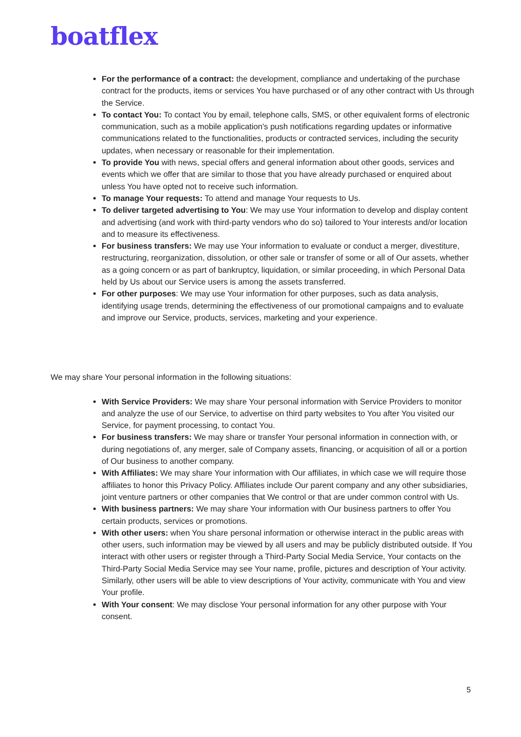boatflex
For the performance of a contract: the development, compliance and undertaking of the purchase contract for the products, items or services You have purchased or of any other contract with Us through the Service.
To contact You: To contact You by email, telephone calls, SMS, or other equivalent forms of electronic communication, such as a mobile application's push notifications regarding updates or informative communications related to the functionalities, products or contracted services, including the security updates, when necessary or reasonable for their implementation.
To provide You with news, special offers and general information about other goods, services and events which we offer that are similar to those that you have already purchased or enquired about unless You have opted not to receive such information.
To manage Your requests: To attend and manage Your requests to Us.
To deliver targeted advertising to You: We may use Your information to develop and display content and advertising (and work with third-party vendors who do so) tailored to Your interests and/or location and to measure its effectiveness.
For business transfers: We may use Your information to evaluate or conduct a merger, divestiture, restructuring, reorganization, dissolution, or other sale or transfer of some or all of Our assets, whether as a going concern or as part of bankruptcy, liquidation, or similar proceeding, in which Personal Data held by Us about our Service users is among the assets transferred.
For other purposes: We may use Your information for other purposes, such as data analysis, identifying usage trends, determining the effectiveness of our promotional campaigns and to evaluate and improve our Service, products, services, marketing and your experience.
We may share Your personal information in the following situations:
With Service Providers: We may share Your personal information with Service Providers to monitor and analyze the use of our Service, to advertise on third party websites to You after You visited our Service, for payment processing, to contact You.
For business transfers: We may share or transfer Your personal information in connection with, or during negotiations of, any merger, sale of Company assets, financing, or acquisition of all or a portion of Our business to another company.
With Affiliates: We may share Your information with Our affiliates, in which case we will require those affiliates to honor this Privacy Policy. Affiliates include Our parent company and any other subsidiaries, joint venture partners or other companies that We control or that are under common control with Us.
With business partners: We may share Your information with Our business partners to offer You certain products, services or promotions.
With other users: when You share personal information or otherwise interact in the public areas with other users, such information may be viewed by all users and may be publicly distributed outside. If You interact with other users or register through a Third-Party Social Media Service, Your contacts on the Third-Party Social Media Service may see Your name, profile, pictures and description of Your activity. Similarly, other users will be able to view descriptions of Your activity, communicate with You and view Your profile.
With Your consent: We may disclose Your personal information for any other purpose with Your consent.
5